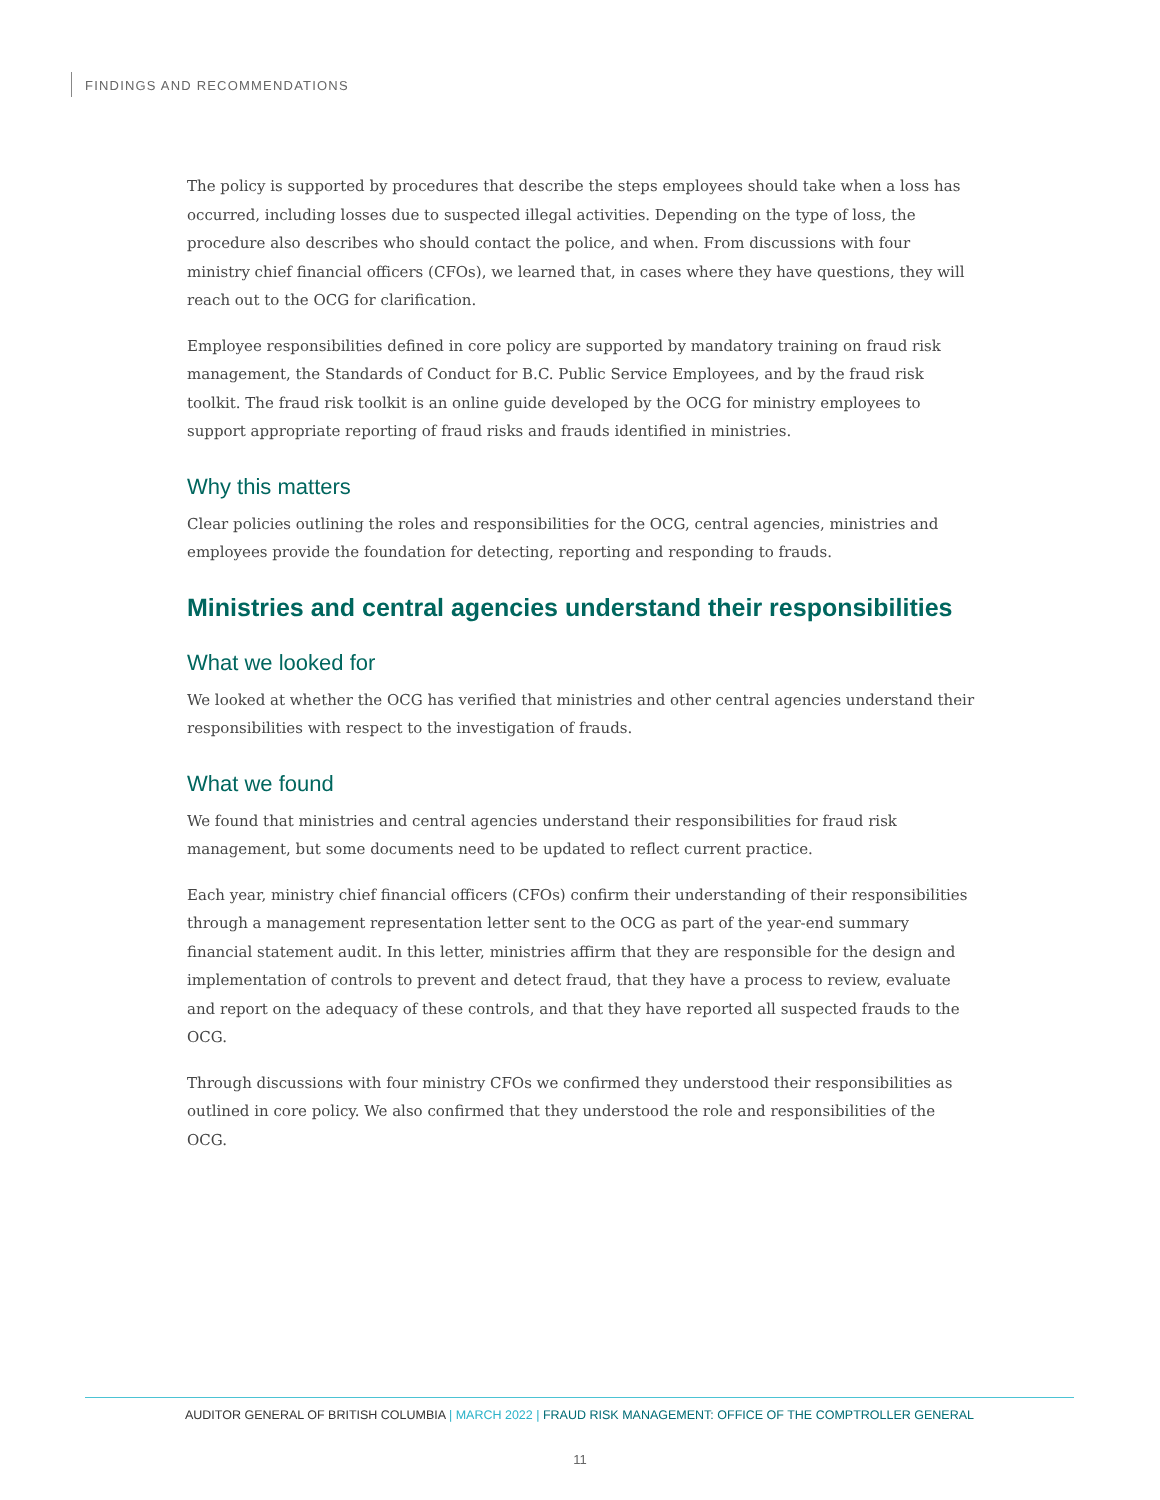FINDINGS AND RECOMMENDATIONS
The policy is supported by procedures that describe the steps employees should take when a loss has occurred, including losses due to suspected illegal activities. Depending on the type of loss, the procedure also describes who should contact the police, and when. From discussions with four ministry chief financial officers (CFOs), we learned that, in cases where they have questions, they will reach out to the OCG for clarification.
Employee responsibilities defined in core policy are supported by mandatory training on fraud risk management, the Standards of Conduct for B.C. Public Service Employees, and by the fraud risk toolkit. The fraud risk toolkit is an online guide developed by the OCG for ministry employees to support appropriate reporting of fraud risks and frauds identified in ministries.
Why this matters
Clear policies outlining the roles and responsibilities for the OCG, central agencies, ministries and employees provide the foundation for detecting, reporting and responding to frauds.
Ministries and central agencies understand their responsibilities
What we looked for
We looked at whether the OCG has verified that ministries and other central agencies understand their responsibilities with respect to the investigation of frauds.
What we found
We found that ministries and central agencies understand their responsibilities for fraud risk management, but some documents need to be updated to reflect current practice.
Each year, ministry chief financial officers (CFOs) confirm their understanding of their responsibilities through a management representation letter sent to the OCG as part of the year-end summary financial statement audit. In this letter, ministries affirm that they are responsible for the design and implementation of controls to prevent and detect fraud, that they have a process to review, evaluate and report on the adequacy of these controls, and that they have reported all suspected frauds to the OCG.
Through discussions with four ministry CFOs we confirmed they understood their responsibilities as outlined in core policy. We also confirmed that they understood the role and responsibilities of the OCG.
AUDITOR GENERAL OF BRITISH COLUMBIA | MARCH 2022 | FRAUD RISK MANAGEMENT: OFFICE OF THE COMPTROLLER GENERAL
11